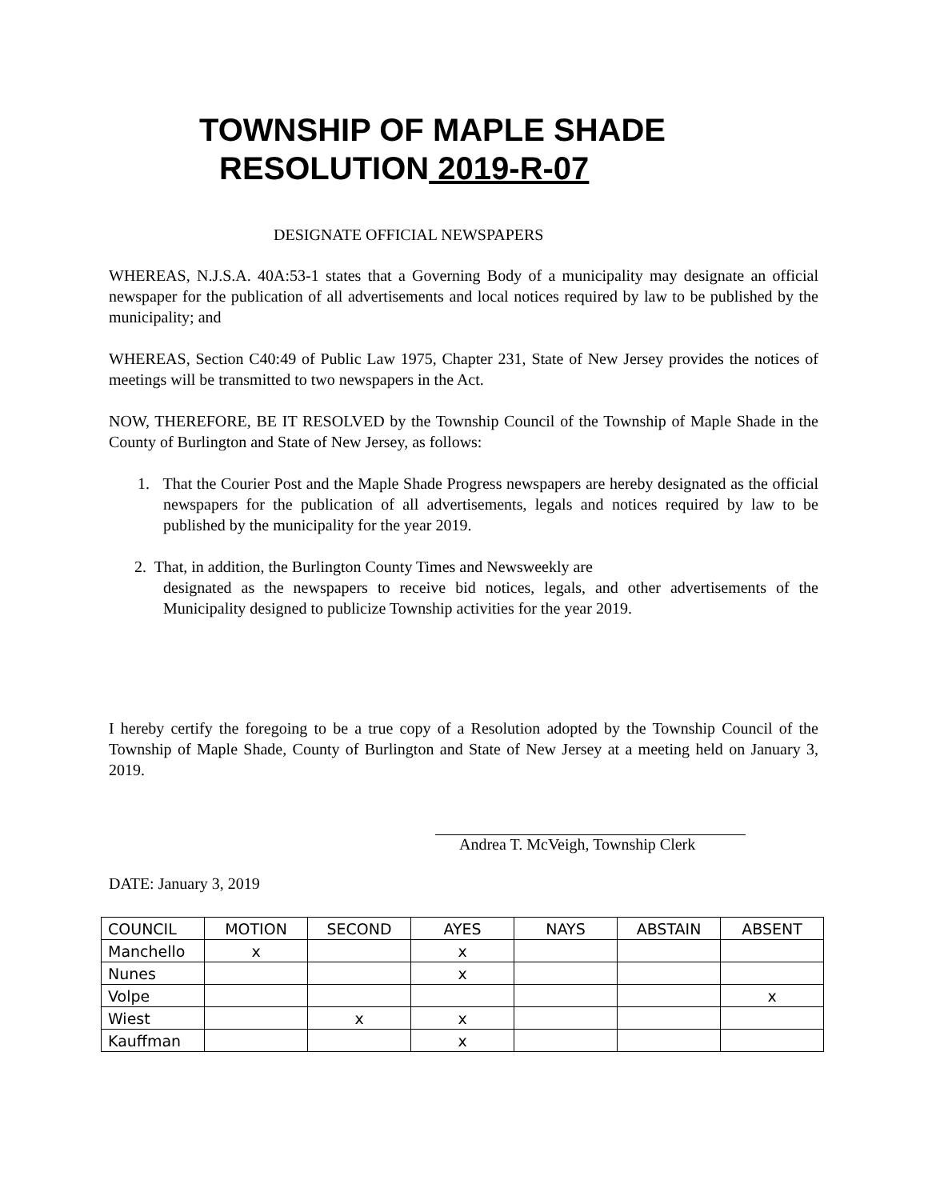TOWNSHIP OF MAPLE SHADE
RESOLUTION 2019-R-07
DESIGNATE OFFICIAL NEWSPAPERS
WHEREAS, N.J.S.A. 40A:53-1 states that a Governing Body of a municipality may designate an official newspaper for the publication of all advertisements and local notices required by law to be published by the municipality; and
WHEREAS, Section C40:49 of Public Law 1975, Chapter 231, State of New Jersey provides the notices of meetings will be transmitted to two newspapers in the Act.
NOW, THEREFORE, BE IT RESOLVED by the Township Council of the Township of Maple Shade in the County of Burlington and State of New Jersey, as follows:
1. That the Courier Post and the Maple Shade Progress newspapers are hereby designated as the official newspapers for the publication of all advertisements, legals and notices required by law to be published by the municipality for the year 2019.
2. That, in addition, the Burlington County Times and Newsweekly are
designated as the newspapers to receive bid notices, legals, and other advertisements of the Municipality designed to publicize Township activities for the year 2019.
I hereby certify the foregoing to be a true copy of a Resolution adopted by the Township Council of the Township of Maple Shade, County of Burlington and State of New Jersey at a meeting held on January 3, 2019.
Andrea T. McVeigh, Township Clerk
DATE: January 3, 2019
| COUNCIL | MOTION | SECOND | AYES | NAYS | ABSTAIN | ABSENT |
| Manchello | x | | x | | | |
| Nunes | | | x | | | |
| Volpe | | | | | | x |
| Wiest | | x | x | | | |
| Kauffman | | | x | | | |